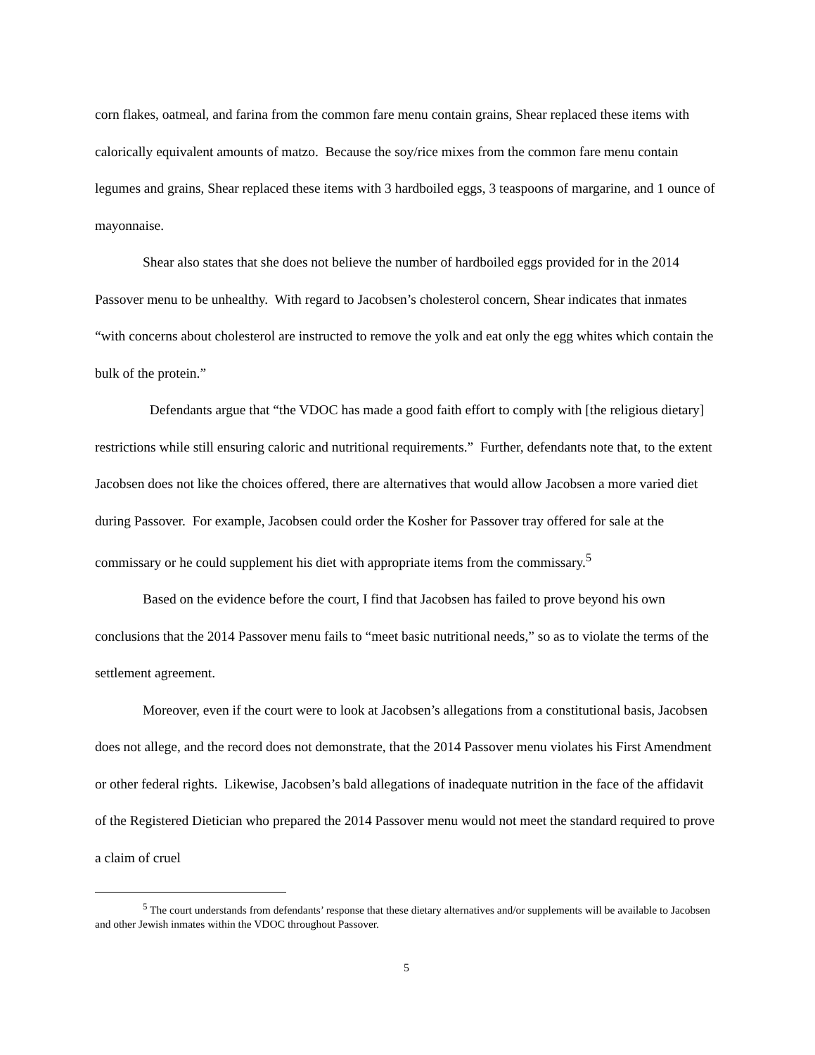corn flakes, oatmeal, and farina from the common fare menu contain grains, Shear replaced these items with calorically equivalent amounts of matzo. Because the soy/rice mixes from the common fare menu contain legumes and grains, Shear replaced these items with 3 hardboiled eggs, 3 teaspoons of margarine, and 1 ounce of mayonnaise.
Shear also states that she does not believe the number of hardboiled eggs provided for in the 2014 Passover menu to be unhealthy. With regard to Jacobsen’s cholesterol concern, Shear indicates that inmates “with concerns about cholesterol are instructed to remove the yolk and eat only the egg whites which contain the bulk of the protein.”
Defendants argue that “the VDOC has made a good faith effort to comply with [the religious dietary] restrictions while still ensuring caloric and nutritional requirements.” Further, defendants note that, to the extent Jacobsen does not like the choices offered, there are alternatives that would allow Jacobsen a more varied diet during Passover. For example, Jacobsen could order the Kosher for Passover tray offered for sale at the commissary or he could supplement his diet with appropriate items from the commissary.<sup>5</sup>
Based on the evidence before the court, I find that Jacobsen has failed to prove beyond his own conclusions that the 2014 Passover menu fails to “meet basic nutritional needs,” so as to violate the terms of the settlement agreement.
Moreover, even if the court were to look at Jacobsen’s allegations from a constitutional basis, Jacobsen does not allege, and the record does not demonstrate, that the 2014 Passover menu violates his First Amendment or other federal rights. Likewise, Jacobsen’s bald allegations of inadequate nutrition in the face of the affidavit of the Registered Dietician who prepared the 2014 Passover menu would not meet the standard required to prove a claim of cruel
<sup>5</sup> The court understands from defendants’ response that these dietary alternatives and/or supplements will be available to Jacobsen and other Jewish inmates within the VDOC throughout Passover.
5